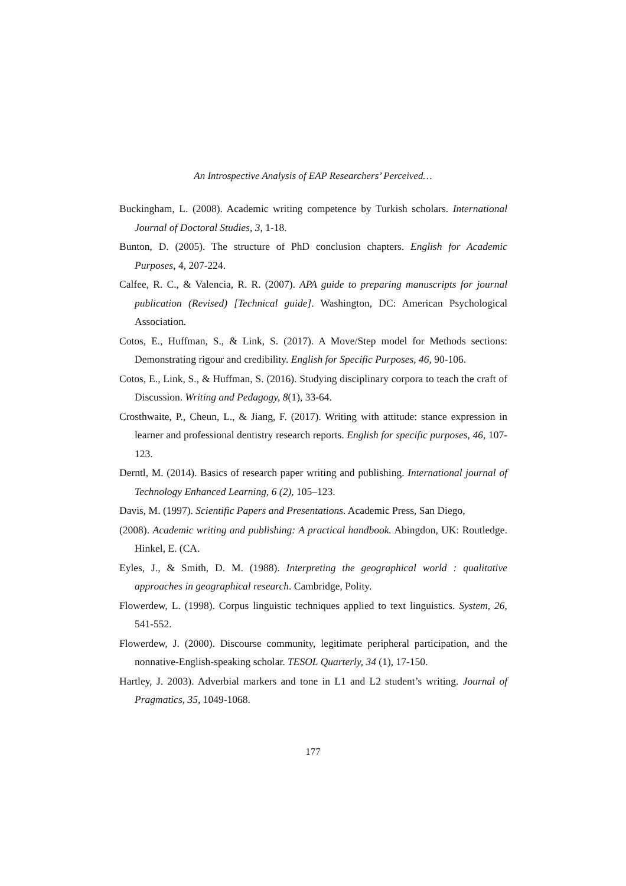An Introspective Analysis of EAP Researchers’ Perceived…
Buckingham, L. (2008). Academic writing competence by Turkish scholars. International Journal of Doctoral Studies, 3, 1-18.
Bunton, D. (2005). The structure of PhD conclusion chapters. English for Academic Purposes, 4, 207-224.
Calfee, R. C., & Valencia, R. R. (2007). APA guide to preparing manuscripts for journal publication (Revised) [Technical guide]. Washington, DC: American Psychological Association.
Cotos, E., Huffman, S., & Link, S. (2017). A Move/Step model for Methods sections: Demonstrating rigour and credibility. English for Specific Purposes, 46, 90-106.
Cotos, E., Link, S., & Huffman, S. (2016). Studying disciplinary corpora to teach the craft of Discussion. Writing and Pedagogy, 8(1), 33-64.
Crosthwaite, P., Cheun, L., & Jiang, F. (2017). Writing with attitude: stance expression in learner and professional dentistry research reports. English for specific purposes, 46, 107-123.
Derntl, M. (2014). Basics of research paper writing and publishing. International journal of Technology Enhanced Learning, 6 (2), 105–123.
Davis, M. (1997). Scientific Papers and Presentations. Academic Press, San Diego,
(2008). Academic writing and publishing: A practical handbook. Abingdon, UK: Routledge. Hinkel, E. (CA.
Eyles, J., & Smith, D. M. (1988). Interpreting the geographical world : qualitative approaches in geographical research. Cambridge, Polity.
Flowerdew, L. (1998). Corpus linguistic techniques applied to text linguistics. System, 26, 541-552.
Flowerdew, J. (2000). Discourse community, legitimate peripheral participation, and the nonnative-English-speaking scholar. TESOL Quarterly, 34 (1), 17-150.
Hartley, J. 2003). Adverbial markers and tone in L1 and L2 student’s writing. Journal of Pragmatics, 35, 1049-1068.
177